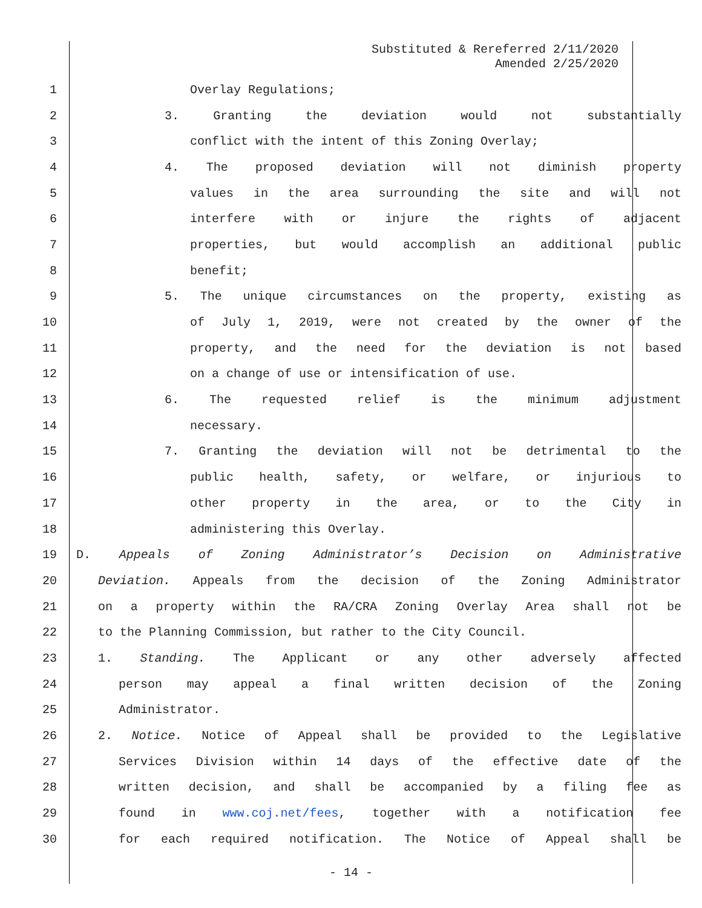Substituted & Rereferred 2/11/2020
Amended 2/25/2020
1 Overlay Regulations;
2 3. Granting the deviation would not substantially
3 conflict with the intent of this Zoning Overlay;
4 4. The proposed deviation will not diminish property
5 values in the area surrounding the site and will not
6 interfere with or injure the rights of adjacent
7 properties, but would accomplish an additional public
8 benefit;
9 5. The unique circumstances on the property, existing as
10 of July 1, 2019, were not created by the owner of the
11 property, and the need for the deviation is not based
12 on a change of use or intensification of use.
13 6. The requested relief is the minimum adjustment
14 necessary.
15 7. Granting the deviation will not be detrimental to the
16 public health, safety, or welfare, or injurious to
17 other property in the area, or to the City in
18 administering this Overlay.
19 D. Appeals of Zoning Administrator’s Decision on Administrative
20 Deviation. Appeals from the decision of the Zoning Administrator
21 on a property within the RA/CRA Zoning Overlay Area shall not be
22 to the Planning Commission, but rather to the City Council.
23 1. Standing. The Applicant or any other adversely affected
24 person may appeal a final written decision of the Zoning
25 Administrator.
26 2. Notice. Notice of Appeal shall be provided to the Legislative
27 Services Division within 14 days of the effective date of the
28 written decision, and shall be accompanied by a filing fee as
29 found in www.coj.net/fees, together with a notification fee
30 for each required notification. The Notice of Appeal shall be
- 14 -